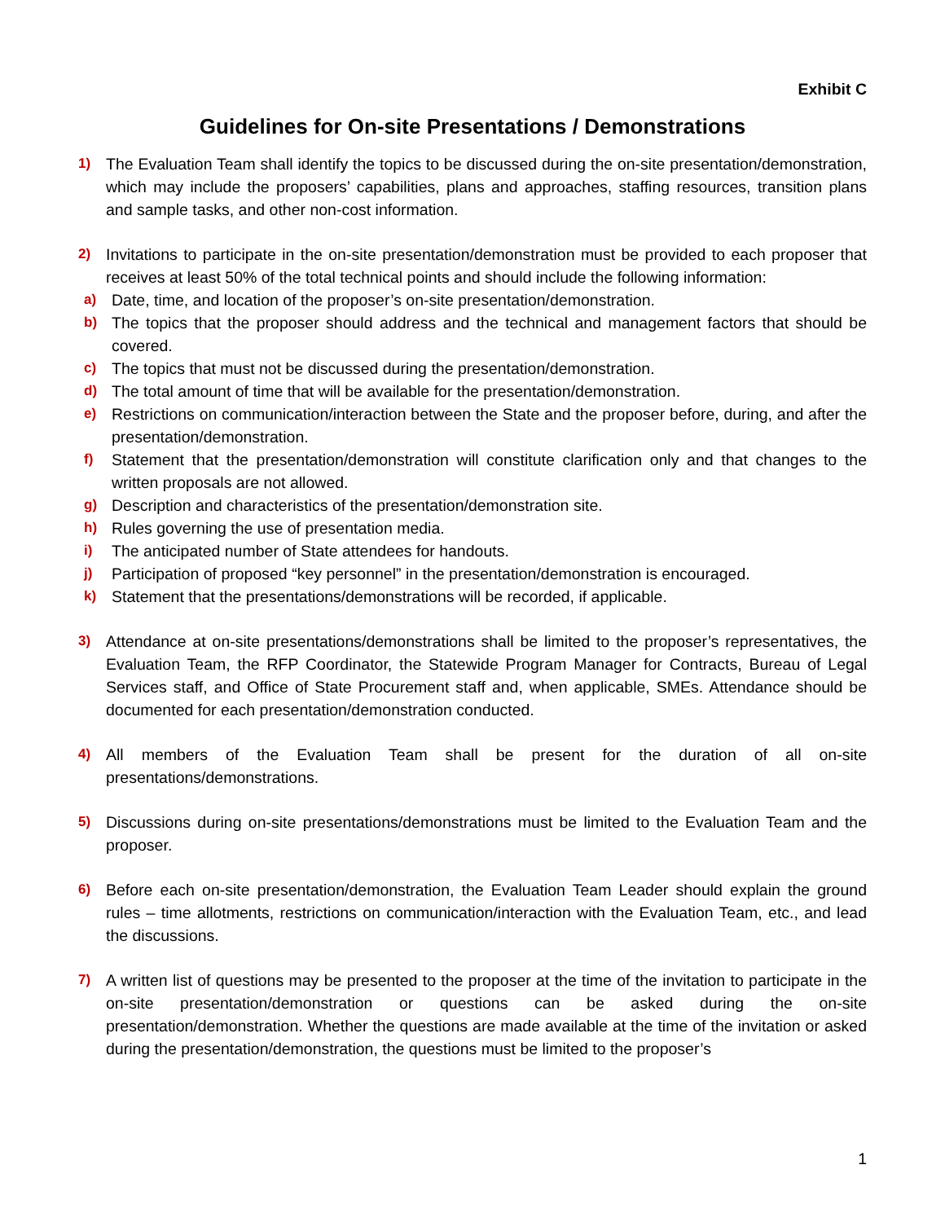Exhibit C
Guidelines for On-site Presentations / Demonstrations
1) The Evaluation Team shall identify the topics to be discussed during the on-site presentation/demonstration, which may include the proposers’ capabilities, plans and approaches, staffing resources, transition plans and sample tasks, and other non-cost information.
2) Invitations to participate in the on-site presentation/demonstration must be provided to each proposer that receives at least 50% of the total technical points and should include the following information:
a) Date, time, and location of the proposer’s on-site presentation/demonstration.
b) The topics that the proposer should address and the technical and management factors that should be covered.
c) The topics that must not be discussed during the presentation/demonstration.
d) The total amount of time that will be available for the presentation/demonstration.
e) Restrictions on communication/interaction between the State and the proposer before, during, and after the presentation/demonstration.
f) Statement that the presentation/demonstration will constitute clarification only and that changes to the written proposals are not allowed.
g) Description and characteristics of the presentation/demonstration site.
h) Rules governing the use of presentation media.
i) The anticipated number of State attendees for handouts.
j) Participation of proposed “key personnel” in the presentation/demonstration is encouraged.
k) Statement that the presentations/demonstrations will be recorded, if applicable.
3) Attendance at on-site presentations/demonstrations shall be limited to the proposer’s representatives, the Evaluation Team, the RFP Coordinator, the Statewide Program Manager for Contracts, Bureau of Legal Services staff, and Office of State Procurement staff and, when applicable, SMEs. Attendance should be documented for each presentation/demonstration conducted.
4) All members of the Evaluation Team shall be present for the duration of all on-site presentations/demonstrations.
5) Discussions during on-site presentations/demonstrations must be limited to the Evaluation Team and the proposer.
6) Before each on-site presentation/demonstration, the Evaluation Team Leader should explain the ground rules – time allotments, restrictions on communication/interaction with the Evaluation Team, etc., and lead the discussions.
7) A written list of questions may be presented to the proposer at the time of the invitation to participate in the on-site presentation/demonstration or questions can be asked during the on-site presentation/demonstration. Whether the questions are made available at the time of the invitation or asked during the presentation/demonstration, the questions must be limited to the proposer’s
1